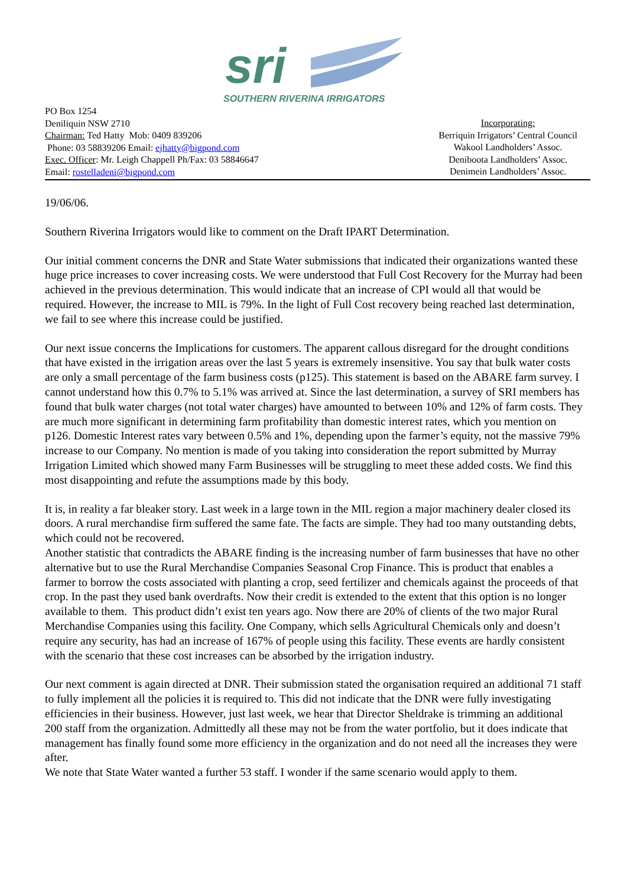sri
SOUTHERN RIVERINA IRRIGATORS
PO Box 1254
Deniliquin NSW 2710
Chairman: Ted Hatty Mob: 0409 839206
Phone: 03 58839206 Email: ejhatty@bigpond.com
Exec. Officer: Mr. Leigh Chappell Ph/Fax: 03 58846647
Email: rostelladeni@bigpond.com
Incorporating:
Berriquin Irrigators’ Central Council
Wakool Landholders’ Assoc.
Deniboota Landholders’ Assoc.
Denimein Landholders’ Assoc.
19/06/06.
Southern Riverina Irrigators would like to comment on the Draft IPART Determination.
Our initial comment concerns the DNR and State Water submissions that indicated their organizations wanted these huge price increases to cover increasing costs. We were understood that Full Cost Recovery for the Murray had been achieved in the previous determination. This would indicate that an increase of CPI would all that would be required. However, the increase to MIL is 79%. In the light of Full Cost recovery being reached last determination, we fail to see where this increase could be justified.
Our next issue concerns the Implications for customers. The apparent callous disregard for the drought conditions that have existed in the irrigation areas over the last 5 years is extremely insensitive. You say that bulk water costs are only a small percentage of the farm business costs (p125). This statement is based on the ABARE farm survey. I cannot understand how this 0.7% to 5.1% was arrived at. Since the last determination, a survey of SRI members has found that bulk water charges (not total water charges) have amounted to between 10% and 12% of farm costs. They are much more significant in determining farm profitability than domestic interest rates, which you mention on p126. Domestic Interest rates vary between 0.5% and 1%, depending upon the farmer’s equity, not the massive 79% increase to our Company. No mention is made of you taking into consideration the report submitted by Murray Irrigation Limited which showed many Farm Businesses will be struggling to meet these added costs. We find this most disappointing and refute the assumptions made by this body.
It is, in reality a far bleaker story. Last week in a large town in the MIL region a major machinery dealer closed its doors. A rural merchandise firm suffered the same fate. The facts are simple. They had too many outstanding debts, which could not be recovered.
Another statistic that contradicts the ABARE finding is the increasing number of farm businesses that have no other alternative but to use the Rural Merchandise Companies Seasonal Crop Finance. This is product that enables a farmer to borrow the costs associated with planting a crop, seed fertilizer and chemicals against the proceeds of that crop. In the past they used bank overdrafts. Now their credit is extended to the extent that this option is no longer available to them. This product didn’t exist ten years ago. Now there are 20% of clients of the two major Rural Merchandise Companies using this facility. One Company, which sells Agricultural Chemicals only and doesn’t require any security, has had an increase of 167% of people using this facility. These events are hardly consistent with the scenario that these cost increases can be absorbed by the irrigation industry.
Our next comment is again directed at DNR. Their submission stated the organisation required an additional 71 staff to fully implement all the policies it is required to. This did not indicate that the DNR were fully investigating efficiencies in their business. However, just last week, we hear that Director Sheldrake is trimming an additional 200 staff from the organization. Admittedly all these may not be from the water portfolio, but it does indicate that management has finally found some more efficiency in the organization and do not need all the increases they were after.
We note that State Water wanted a further 53 staff. I wonder if the same scenario would apply to them.